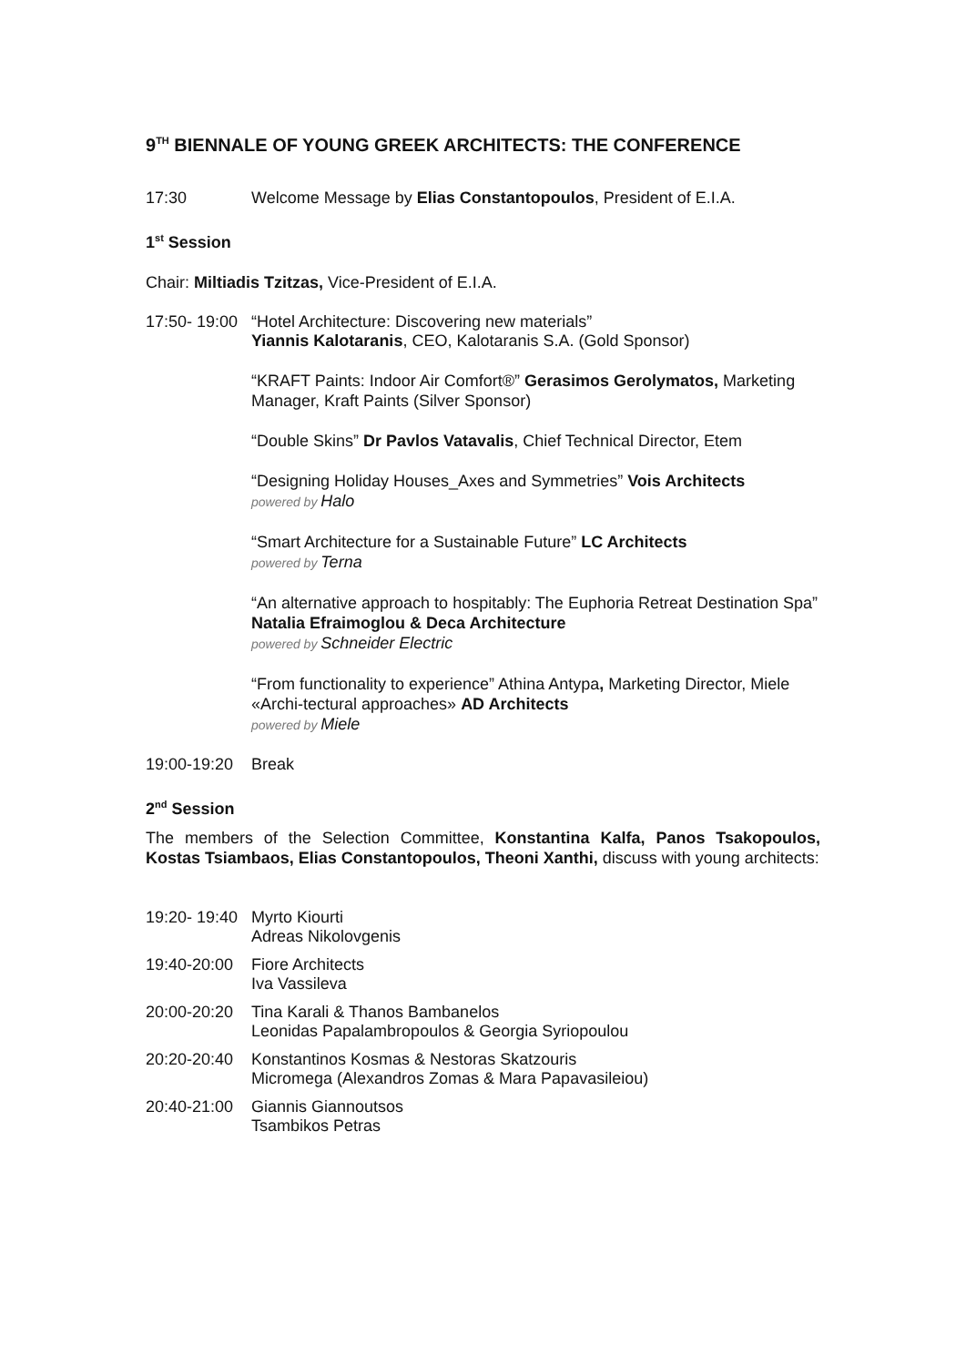9<sup>TH</sup> BIENNALE OF YOUNG GREEK ARCHITECTS: THE CONFERENCE
17:30 Welcome Message by Elias Constantopoulos, President of E.I.A.
1<sup>st</sup> Session
Chair: Miltiadis Tzitzas, Vice-President of E.I.A.
17:50- 19:00 “Hotel Architecture: Discovering new materials”
Yiannis Kalotaranis, CEO, Kalotaranis S.A. (Gold Sponsor)
“KRAFT Paints: Indoor Air Comfort®” Gerasimos Gerolymatos, Marketing Manager, Kraft Paints (Silver Sponsor)
“Double Skins” Dr Pavlos Vatavalis, Chief Technical Director, Etem
“Designing Holiday Houses_Axes and Symmetries” Vois Architects
powered by Halo
“Smart Architecture for a Sustainable Future” LC Architects
powered by Terna
“An alternative approach to hospitably: The Euphoria Retreat Destination Spa” Natalia Efraimoglou & Deca Architecture
powered by Schneider Electric
“From functionality to experience” Athina Antypa, Marketing Director, Miele
«Archi-tectural approaches» AD Architects
powered by Miele
19:00-19:20 Break
2<sup>nd</sup> Session
The members of the Selection Committee, Konstantina Kalfa, Panos Tsakopoulos, Kostas Tsiambaos, Elias Constantopoulos, Theoni Xanthi, discuss with young architects:
19:20- 19:40 Myrto Kiourti
Adreas Nikolovgenis
19:40-20:00 Fiore Architects
Iva Vassileva
20:00-20:20 Tina Karali & Thanos Bambanelos
Leonidas Papalambropoulos & Georgia Syriopoulou
20:20-20:40 Konstantinos Kosmas & Nestoras Skatzouris
Micromega (Alexandros Zomas & Mara Papavasileiou)
20:40-21:00 Giannis Giannoutsos
Tsambikos Petras